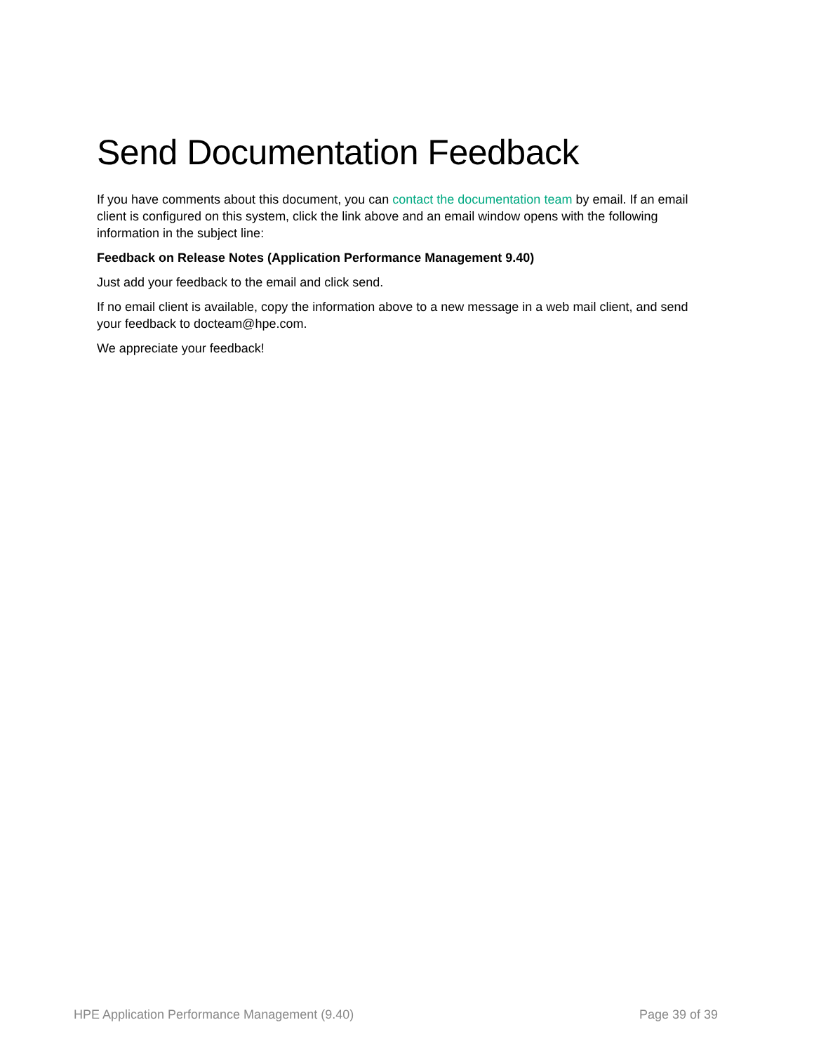Send Documentation Feedback
If you have comments about this document, you can contact the documentation team by email. If an email client is configured on this system, click the link above and an email window opens with the following information in the subject line:
Feedback on Release Notes (Application Performance Management 9.40)
Just add your feedback to the email and click send.
If no email client is available, copy the information above to a new message in a web mail client, and send your feedback to docteam@hpe.com.
We appreciate your feedback!
HPE Application Performance Management (9.40) Page 39 of 39